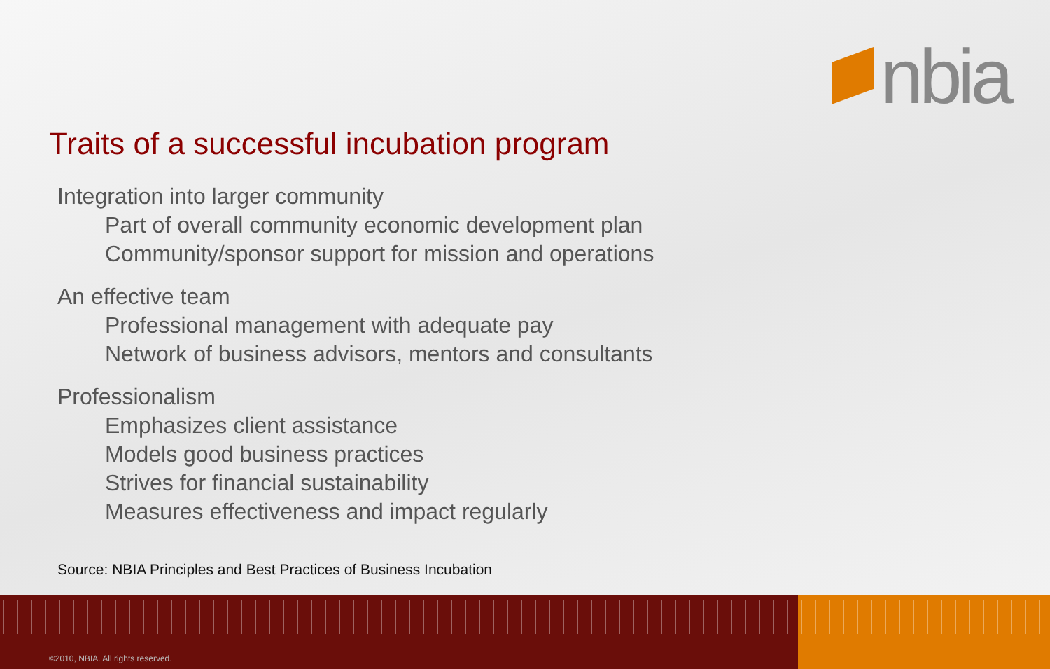nbia
Traits of a successful incubation program
Integration into larger community
Part of overall community economic development plan
Community/sponsor support for mission and operations
An effective team
Professional management with adequate pay
Network of business advisors, mentors and consultants
Professionalism
Emphasizes client assistance
Models good business practices
Strives for financial sustainability
Measures effectiveness and impact regularly
Source: NBIA Principles and Best Practices of Business Incubation
©2010, NBIA. All rights reserved.